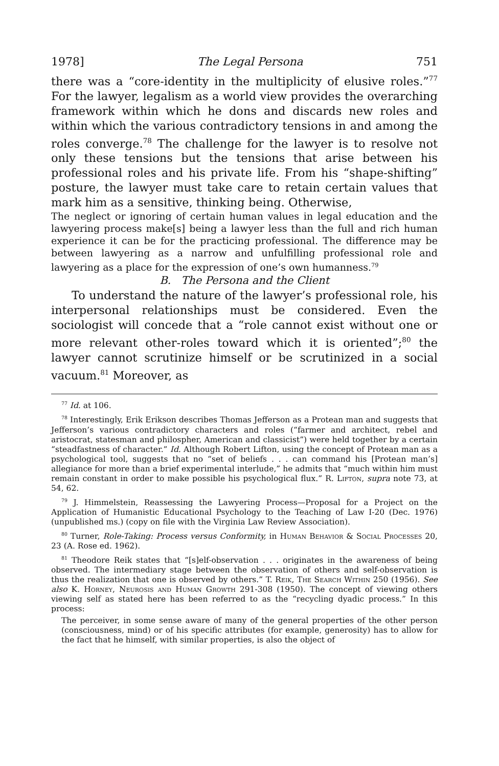1978] The Legal Persona 751
there was a “core-identity in the multiplicity of elusive roles.”<sup>77</sup> For the lawyer, legalism as a world view provides the overarching framework within which he dons and discards new roles and within which the various contradictory tensions in and among the roles converge.<sup>78</sup> The challenge for the lawyer is to resolve not only these tensions but the tensions that arise between his professional roles and his private life. From his “shape-shifting” posture, the lawyer must take care to retain certain values that mark him as a sensitive, thinking being. Otherwise,
The neglect or ignoring of certain human values in legal education and the lawyering process make[s] being a lawyer less than the full and rich human experience it can be for the practicing professional. The difference may be between lawyering as a narrow and unfulfilling professional role and lawyering as a place for the expression of one’s own humanness.<sup>79</sup>
B. The Persona and the Client
To understand the nature of the lawyer’s professional role, his interpersonal relationships must be considered. Even the sociologist will concede that a “role cannot exist without one or more relevant other-roles toward which it is oriented”;<sup>80</sup> the lawyer cannot scrutinize himself or be scrutinized in a social vacuum.<sup>81</sup> Moreover, as
<sup>77</sup> Id. at 106.
<sup>78</sup> Interestingly, Erik Erikson describes Thomas Jefferson as a Protean man and suggests that Jefferson’s various contradictory characters and roles (“farmer and architect, rebel and aristocrat, statesman and philospher, American and classicist”) were held together by a certain “steadfastness of character.” Id. Although Robert Lifton, using the concept of Protean man as a psychological tool, suggests that no “set of beliefs . . . can command his [Protean man’s] allegiance for more than a brief experimental interlude,” he admits that “much within him must remain constant in order to make possible his psychological flux.” R. Lifton, supra note 73, at 54, 62.
<sup>79</sup> J. Himmelstein, Reassessing the Lawyering Process—Proposal for a Project on the Application of Humanistic Educational Psychology to the Teaching of Law I-20 (Dec. 1976) (unpublished ms.) (copy on file with the Virginia Law Review Association).
<sup>80</sup> Turner, Role-Taking: Process versus Conformity, in Human Behavior & Social Processes 20, 23 (A. Rose ed. 1962).
<sup>81</sup> Theodore Reik states that “[s]elf-observation . . . originates in the awareness of being observed. The intermediary stage between the observation of others and self-observation is thus the realization that one is observed by others.” T. Reik, The Search Within 250 (1956). See also K. Horney, Neurosis and Human Growth 291-308 (1950). The concept of viewing others viewing self as stated here has been referred to as the “recycling dyadic process.” In this process:
The perceiver, in some sense aware of many of the general properties of the other person (consciousness, mind) or of his specific attributes (for example, generosity) has to allow for the fact that he himself, with similar properties, is also the object of